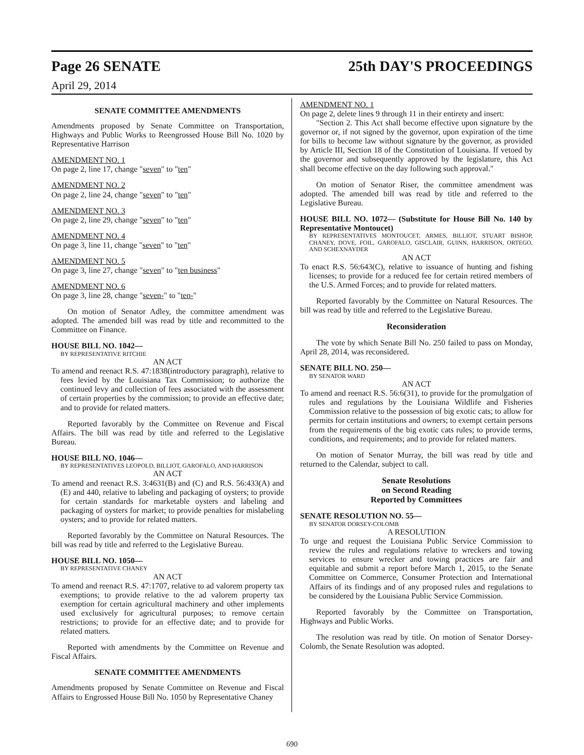Page 26 SENATE 25th DAY'S PROCEEDINGS
April 29, 2014
SENATE COMMITTEE AMENDMENTS
Amendments proposed by Senate Committee on Transportation, Highways and Public Works to Reengrossed House Bill No. 1020 by Representative Harrison
AMENDMENT NO. 1
On page 2, line 17, change "seven" to "ten"
AMENDMENT NO. 2
On page 2, line 24, change "seven" to "ten"
AMENDMENT NO. 3
On page 2, line 29, change "seven" to "ten"
AMENDMENT NO. 4
On page 3, line 11, change "seven" to "ten"
AMENDMENT NO. 5
On page 3, line 27, change "seven" to "ten business"
AMENDMENT NO. 6
On page 3, line 28, change "seven-" to "ten-"
On motion of Senator Adley, the committee amendment was adopted. The amended bill was read by title and recommitted to the Committee on Finance.
HOUSE BILL NO. 1042—
BY REPRESENTATIVE RITCHIE
AN ACT
To amend and reenact R.S. 47:1838(introductory paragraph), relative to fees levied by the Louisiana Tax Commission; to authorize the continued levy and collection of fees associated with the assessment of certain properties by the commission; to provide an effective date; and to provide for related matters.
Reported favorably by the Committee on Revenue and Fiscal Affairs. The bill was read by title and referred to the Legislative Bureau.
HOUSE BILL NO. 1046—
BY REPRESENTATIVES LEOPOLD, BILLIOT, GAROFALO, AND HARRISON
AN ACT
To amend and reenact R.S. 3:4631(B) and (C) and R.S. 56:433(A) and (E) and 440, relative to labeling and packaging of oysters; to provide for certain standards for marketable oysters and labeling and packaging of oysters for market; to provide penalties for mislabeling oysters; and to provide for related matters.
Reported favorably by the Committee on Natural Resources. The bill was read by title and referred to the Legislative Bureau.
HOUSE BILL NO. 1050—
BY REPRESENTATIVE CHANEY
AN ACT
To amend and reenact R.S. 47:1707, relative to ad valorem property tax exemptions; to provide relative to the ad valorem property tax exemption for certain agricultural machinery and other implements used exclusively for agricultural purposes; to remove certain restrictions; to provide for an effective date; and to provide for related matters.
Reported with amendments by the Committee on Revenue and Fiscal Affairs.
SENATE COMMITTEE AMENDMENTS
Amendments proposed by Senate Committee on Revenue and Fiscal Affairs to Engrossed House Bill No. 1050 by Representative Chaney
AMENDMENT NO. 1
On page 2, delete lines 9 through 11 in their entirety and insert:
"Section 2. This Act shall become effective upon signature by the governor or, if not signed by the governor, upon expiration of the time for bills to become law without signature by the governor, as provided by Article III, Section 18 of the Constitution of Louisiana. If vetoed by the governor and subsequently approved by the legislature, this Act shall become effective on the day following such approval."
On motion of Senator Riser, the committee amendment was adopted. The amended bill was read by title and referred to the Legislative Bureau.
HOUSE BILL NO. 1072— (Substitute for House Bill No. 140 by Representative Montoucet)
BY REPRESENTATIVES MONTOUCET, ARMES, BILLIOT, STUART BISHOP, CHANEY, DOVE, FOIL, GAROFALO, GISCLAIR, GUINN, HARRISON, ORTEGO, AND SCHEXNAYDER
AN ACT
To enact R.S. 56:643(C), relative to issuance of hunting and fishing licenses; to provide for a reduced fee for certain retired members of the U.S. Armed Forces; and to provide for related matters.
Reported favorably by the Committee on Natural Resources. The bill was read by title and referred to the Legislative Bureau.
Reconsideration
The vote by which Senate Bill No. 250 failed to pass on Monday, April 28, 2014, was reconsidered.
SENATE BILL NO. 250—
BY SENATOR WARD
AN ACT
To amend and reenact R.S. 56:6(31), to provide for the promulgation of rules and regulations by the Louisiana Wildlife and Fisheries Commission relative to the possession of big exotic cats; to allow for permits for certain institutions and owners; to exempt certain persons from the requirements of the big exotic cats rules; to provide terms, conditions, and requirements; and to provide for related matters.
On motion of Senator Murray, the bill was read by title and returned to the Calendar, subject to call.
Senate Resolutions
on Second Reading
Reported by Committees
SENATE RESOLUTION NO. 55—
BY SENATOR DORSEY-COLOMB
A RESOLUTION
To urge and request the Louisiana Public Service Commission to review the rules and regulations relative to wreckers and towing services to ensure wrecker and towing practices are fair and equitable and submit a report before March 1, 2015, to the Senate Committee on Commerce, Consumer Protection and International Affairs of its findings and of any proposed rules and regulations to be considered by the Louisiana Public Service Commission.
Reported favorably by the Committee on Transportation, Highways and Public Works.
The resolution was read by title. On motion of Senator Dorsey-Colomb, the Senate Resolution was adopted.
690